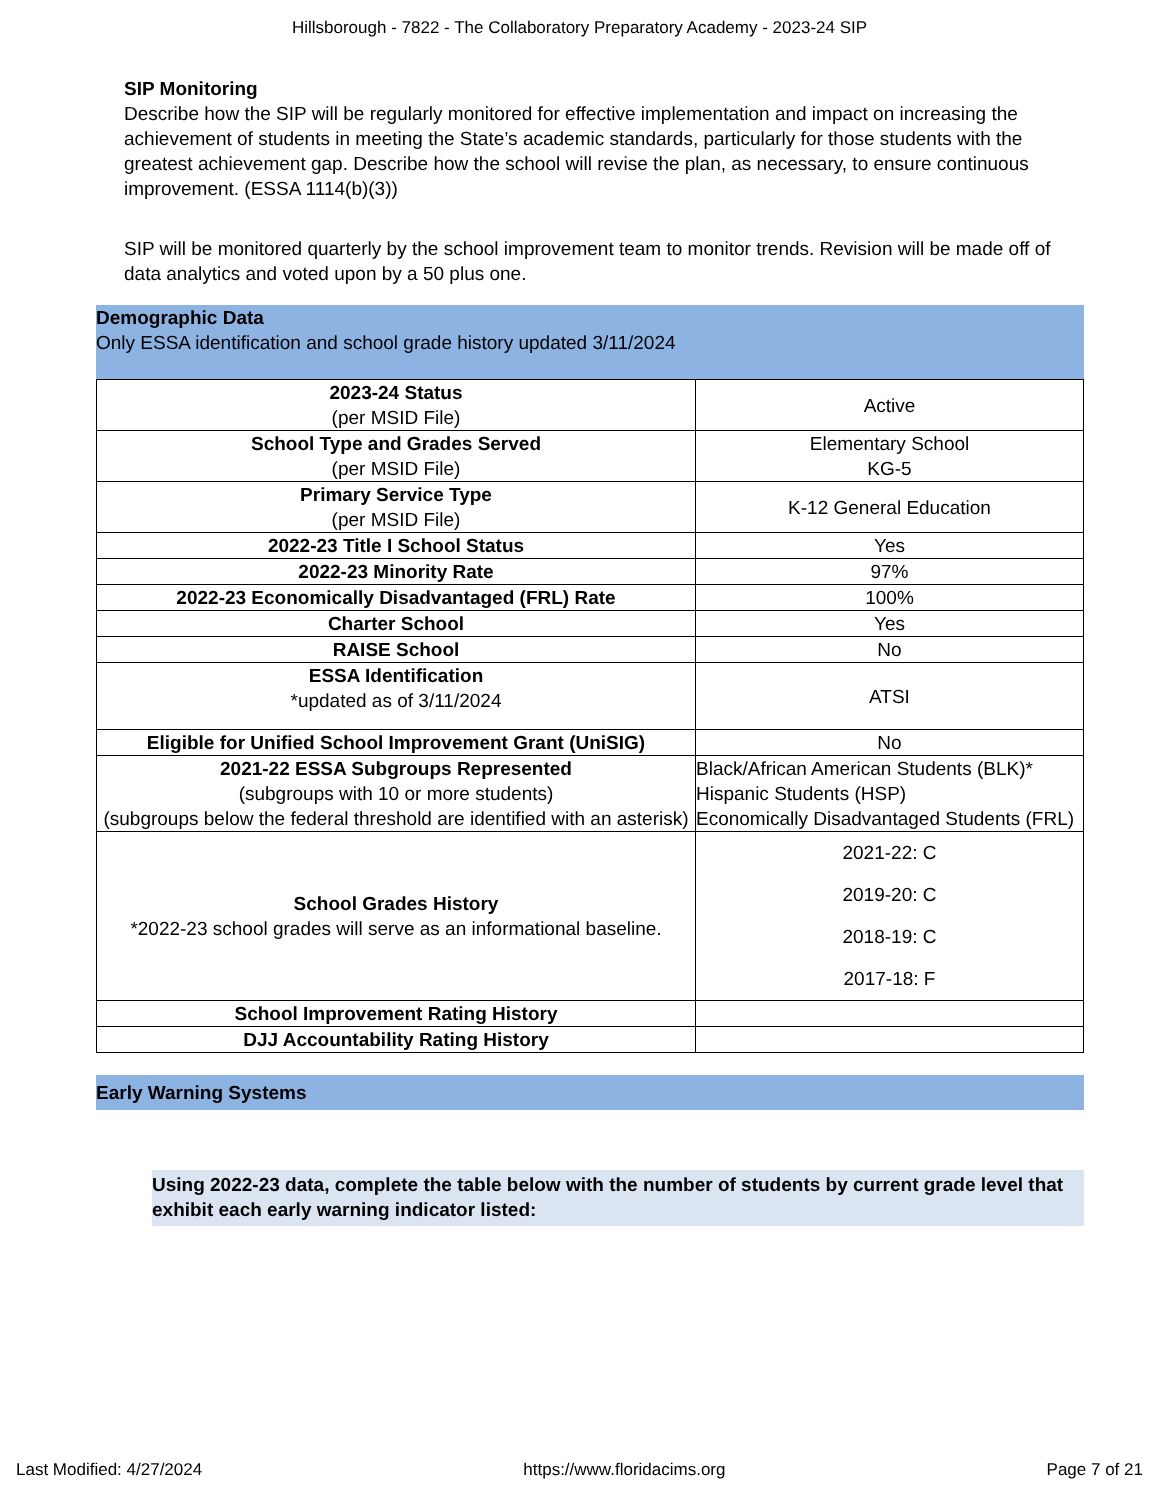Hillsborough - 7822 - The Collaboratory Preparatory Academy - 2023-24 SIP
SIP Monitoring
Describe how the SIP will be regularly monitored for effective implementation and impact on increasing the achievement of students in meeting the State’s academic standards, particularly for those students with the greatest achievement gap. Describe how the school will revise the plan, as necessary, to ensure continuous improvement. (ESSA 1114(b)(3))
SIP will be monitored quarterly by the school improvement team to monitor trends. Revision will be made off of data analytics and voted upon by a 50 plus one.
Demographic Data
Only ESSA identification and school grade history updated 3/11/2024
| 2023-24 Status (per MSID File) | Active |
| School Type and Grades Served (per MSID File) | Elementary School KG-5 |
| Primary Service Type (per MSID File) | K-12 General Education |
| 2022-23 Title I School Status | Yes |
| 2022-23 Minority Rate | 97% |
| 2022-23 Economically Disadvantaged (FRL) Rate | 100% |
| Charter School | Yes |
| RAISE School | No |
| ESSA Identification *updated as of 3/11/2024 | ATSI |
| Eligible for Unified School Improvement Grant (UniSIG) | No |
| 2021-22 ESSA Subgroups Represented (subgroups with 10 or more students) (subgroups below the federal threshold are identified with an asterisk) | Black/African American Students (BLK)* Hispanic Students (HSP) Economically Disadvantaged Students (FRL) |
| School Grades History *2022-23 school grades will serve as an informational baseline. | 2021-22: C 2019-20: C 2018-19: C 2017-18: F |
| School Improvement Rating History | |
| DJJ Accountability Rating History | |
Early Warning Systems
Using 2022-23 data, complete the table below with the number of students by current grade level that exhibit each early warning indicator listed:
Last Modified: 4/27/2024 https://www.floridacims.org Page 7 of 21